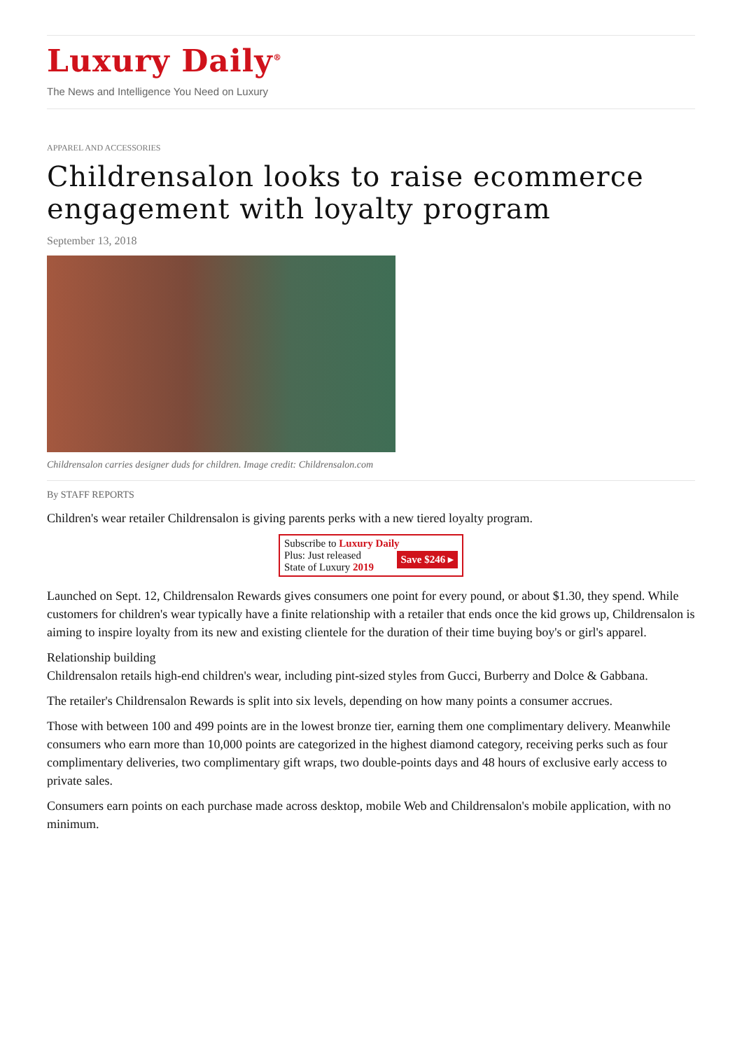Luxury Daily<sup>®</sup>
The News and Intelligence You Need on Luxury
APPAREL AND ACCESSORIES
Childrensalon looks to raise ecommerce engagement with loyalty program
September 13, 2018
Childrensalon carries designer duds for children. Image credit: Childrensalon.com
By STAFF REPORTS
Children's wear retailer Childrensalon is giving parents perks with a new tiered loyalty program.
Subscribe to Luxury Daily
Save $246 ▸ Plus: Just released
State of Luxury 2019
Launched on Sept. 12, Childrensalon Rewards gives consumers one point for every pound, or about $1.30, they spend. While customers for children's wear typically have a finite relationship with a retailer that ends once the kid grows up, Childrensalon is aiming to inspire loyalty from its new and existing clientele for the duration of their time buying boy's or girl's apparel.
Relationship building
Childrensalon retails high-end children's wear, including pint-sized styles from Gucci, Burberry and Dolce & Gabbana.
The retailer's Childrensalon Rewards is split into six levels, depending on how many points a consumer accrues.
Those with between 100 and 499 points are in the lowest bronze tier, earning them one complimentary delivery. Meanwhile consumers who earn more than 10,000 points are categorized in the highest diamond category, receiving perks such as four complimentary deliveries, two complimentary gift wraps, two double-points days and 48 hours of exclusive early access to private sales.
Consumers earn points on each purchase made across desktop, mobile Web and Childrensalon's mobile application, with no minimum.